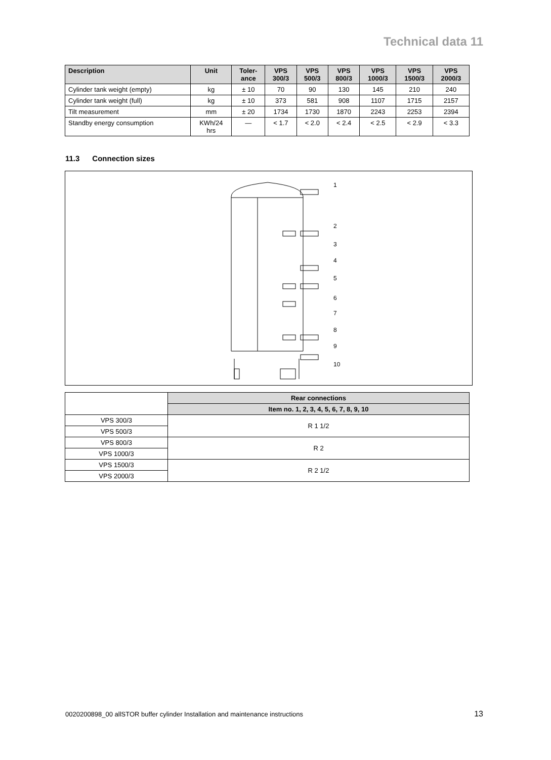Technical data 11
| Description | Unit | Toler- ance | VPS 300/3 | VPS 500/3 | VPS 800/3 | VPS 1000/3 | VPS 1500/3 | VPS 2000/3 |
| --- | --- | --- | --- | --- | --- | --- | --- | --- |
| Cylinder tank weight (empty) | kg | ± 10 | 70 | 90 | 130 | 145 | 210 | 240 |
| Cylinder tank weight (full) | kg | ± 10 | 373 | 581 | 908 | 1107 | 1715 | 2157 |
| Tilt measurement | mm | ± 20 | 1734 | 1730 | 1870 | 2243 | 2253 | 2394 |
| Standby energy consumption | KWh/24 hrs | — | < 1.7 | < 2.0 | < 2.4 | < 2.5 | < 2.9 | < 3.3 |
11.3 Connection sizes
1
2
3
4
5
6
7
8
9
10
| | Rear connections |
| --- | --- |
| | Item no. 1, 2, 3, 4, 5, 6, 7, 8, 9, 10 |
| VPS 300/3 | R 1 1/2 |
| VPS 500/3 | |
| VPS 800/3 | R 2 |
| VPS 1000/3 | |
| VPS 1500/3 | R 2 1/2 |
| VPS 2000/3 | |
0020200898_00 allSTOR buffer cylinder Installation and maintenance instructions
13